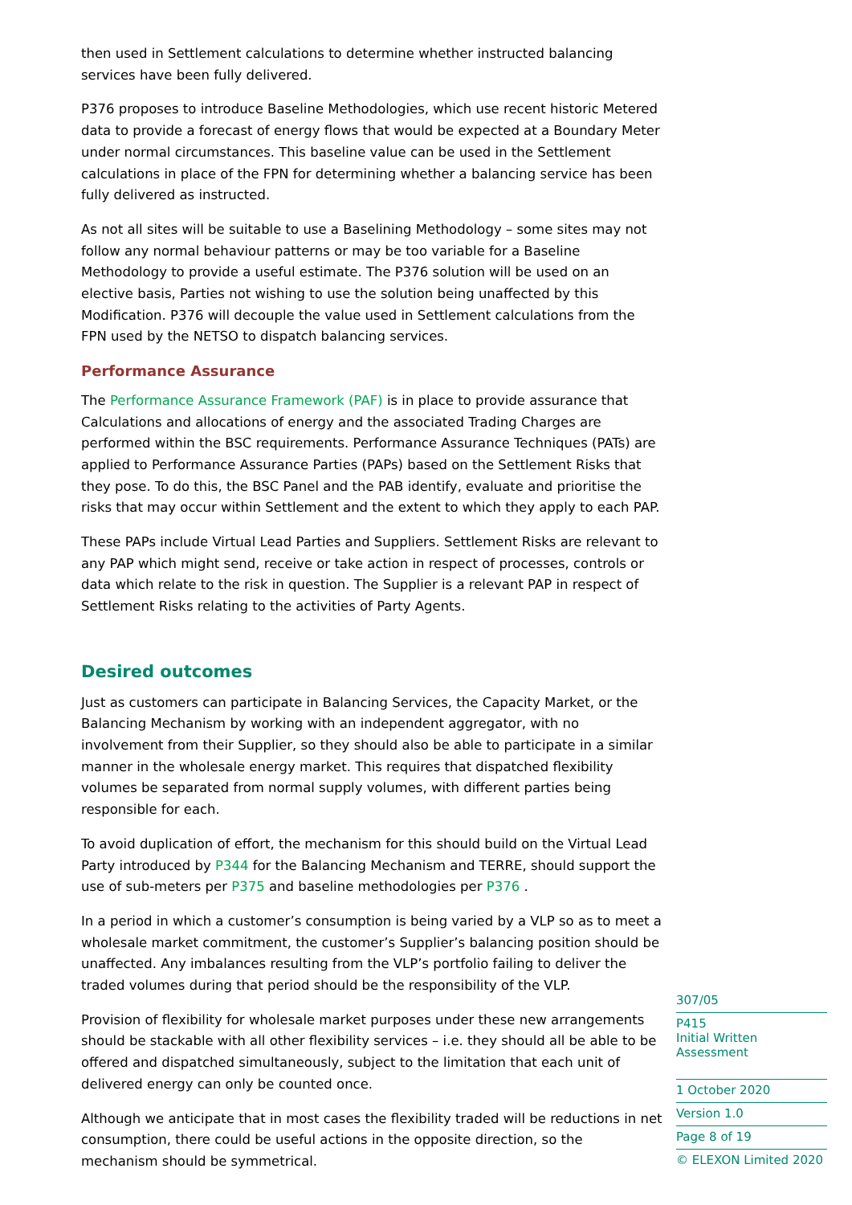then used in Settlement calculations to determine whether instructed balancing services have been fully delivered.
P376 proposes to introduce Baseline Methodologies, which use recent historic Metered data to provide a forecast of energy flows that would be expected at a Boundary Meter under normal circumstances. This baseline value can be used in the Settlement calculations in place of the FPN for determining whether a balancing service has been fully delivered as instructed.
As not all sites will be suitable to use a Baselining Methodology – some sites may not follow any normal behaviour patterns or may be too variable for a Baseline Methodology to provide a useful estimate. The P376 solution will be used on an elective basis, Parties not wishing to use the solution being unaffected by this Modification. P376 will decouple the value used in Settlement calculations from the FPN used by the NETSO to dispatch balancing services.
Performance Assurance
The Performance Assurance Framework (PAF) is in place to provide assurance that Calculations and allocations of energy and the associated Trading Charges are performed within the BSC requirements. Performance Assurance Techniques (PATs) are applied to Performance Assurance Parties (PAPs) based on the Settlement Risks that they pose. To do this, the BSC Panel and the PAB identify, evaluate and prioritise the risks that may occur within Settlement and the extent to which they apply to each PAP.
These PAPs include Virtual Lead Parties and Suppliers. Settlement Risks are relevant to any PAP which might send, receive or take action in respect of processes, controls or data which relate to the risk in question. The Supplier is a relevant PAP in respect of Settlement Risks relating to the activities of Party Agents.
Desired outcomes
Just as customers can participate in Balancing Services, the Capacity Market, or the Balancing Mechanism by working with an independent aggregator, with no involvement from their Supplier, so they should also be able to participate in a similar manner in the wholesale energy market. This requires that dispatched flexibility volumes be separated from normal supply volumes, with different parties being responsible for each.
To avoid duplication of effort, the mechanism for this should build on the Virtual Lead Party introduced by P344 for the Balancing Mechanism and TERRE, should support the use of sub-meters per P375 and baseline methodologies per P376 .
In a period in which a customer’s consumption is being varied by a VLP so as to meet a wholesale market commitment, the customer’s Supplier’s balancing position should be unaffected. Any imbalances resulting from the VLP’s portfolio failing to deliver the traded volumes during that period should be the responsibility of the VLP.
Provision of flexibility for wholesale market purposes under these new arrangements should be stackable with all other flexibility services – i.e. they should all be able to be offered and dispatched simultaneously, subject to the limitation that each unit of delivered energy can only be counted once.
Although we anticipate that in most cases the flexibility traded will be reductions in net consumption, there could be useful actions in the opposite direction, so the mechanism should be symmetrical.
307/05
P415
Initial Written Assessment
1 October 2020
Version 1.0
Page 8 of 19
© ELEXON Limited 2020